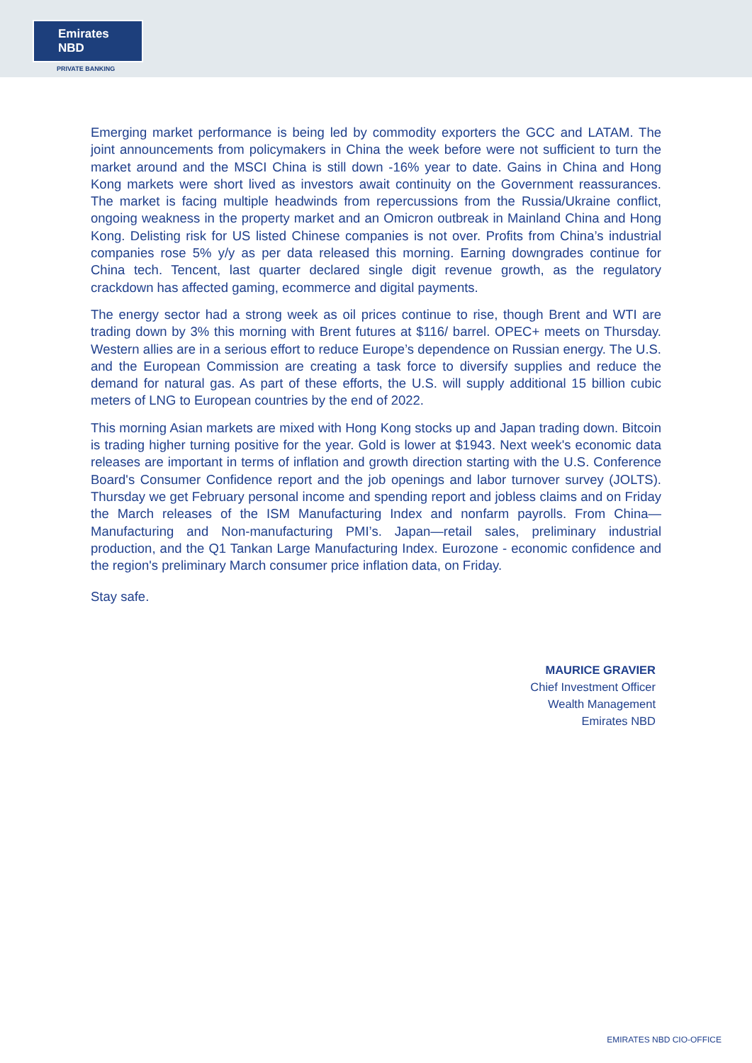Emirates NBD
PRIVATE BANKING
Emerging market performance is being led by commodity exporters the GCC and LATAM. The joint announcements from policymakers in China the week before were not sufficient to turn the market around and the MSCI China is still down -16% year to date. Gains in China and Hong Kong markets were short lived as investors await continuity on the Government reassurances. The market is facing multiple headwinds from repercussions from the Russia/Ukraine conflict, ongoing weakness in the property market and an Omicron outbreak in Mainland China and Hong Kong. Delisting risk for US listed Chinese companies is not over. Profits from China’s industrial companies rose 5% y/y as per data released this morning. Earning downgrades continue for China tech. Tencent, last quarter declared single digit revenue growth, as the regulatory crackdown has affected gaming, ecommerce and digital payments.
The energy sector had a strong week as oil prices continue to rise, though Brent and WTI are trading down by 3% this morning with Brent futures at $116/ barrel. OPEC+ meets on Thursday. Western allies are in a serious effort to reduce Europe’s dependence on Russian energy. The U.S. and the European Commission are creating a task force to diversify supplies and reduce the demand for natural gas. As part of these efforts, the U.S. will supply additional 15 billion cubic meters of LNG to European countries by the end of 2022.
This morning Asian markets are mixed with Hong Kong stocks up and Japan trading down. Bitcoin is trading higher turning positive for the year. Gold is lower at $1943. Next week's economic data releases are important in terms of inflation and growth direction starting with the U.S. Conference Board's Consumer Confidence report and the job openings and labor turnover survey (JOLTS). Thursday we get February personal income and spending report and jobless claims and on Friday the March releases of the ISM Manufacturing Index and nonfarm payrolls. From China—Manufacturing and Non-manufacturing PMI’s. Japan—retail sales, preliminary industrial production, and the Q1 Tankan Large Manufacturing Index. Eurozone - economic confidence and the region's preliminary March consumer price inflation data, on Friday.
Stay safe.
MAURICE GRAVIER
Chief Investment Officer
Wealth Management
Emirates NBD
EMIRATES NBD CIO-OFFICE